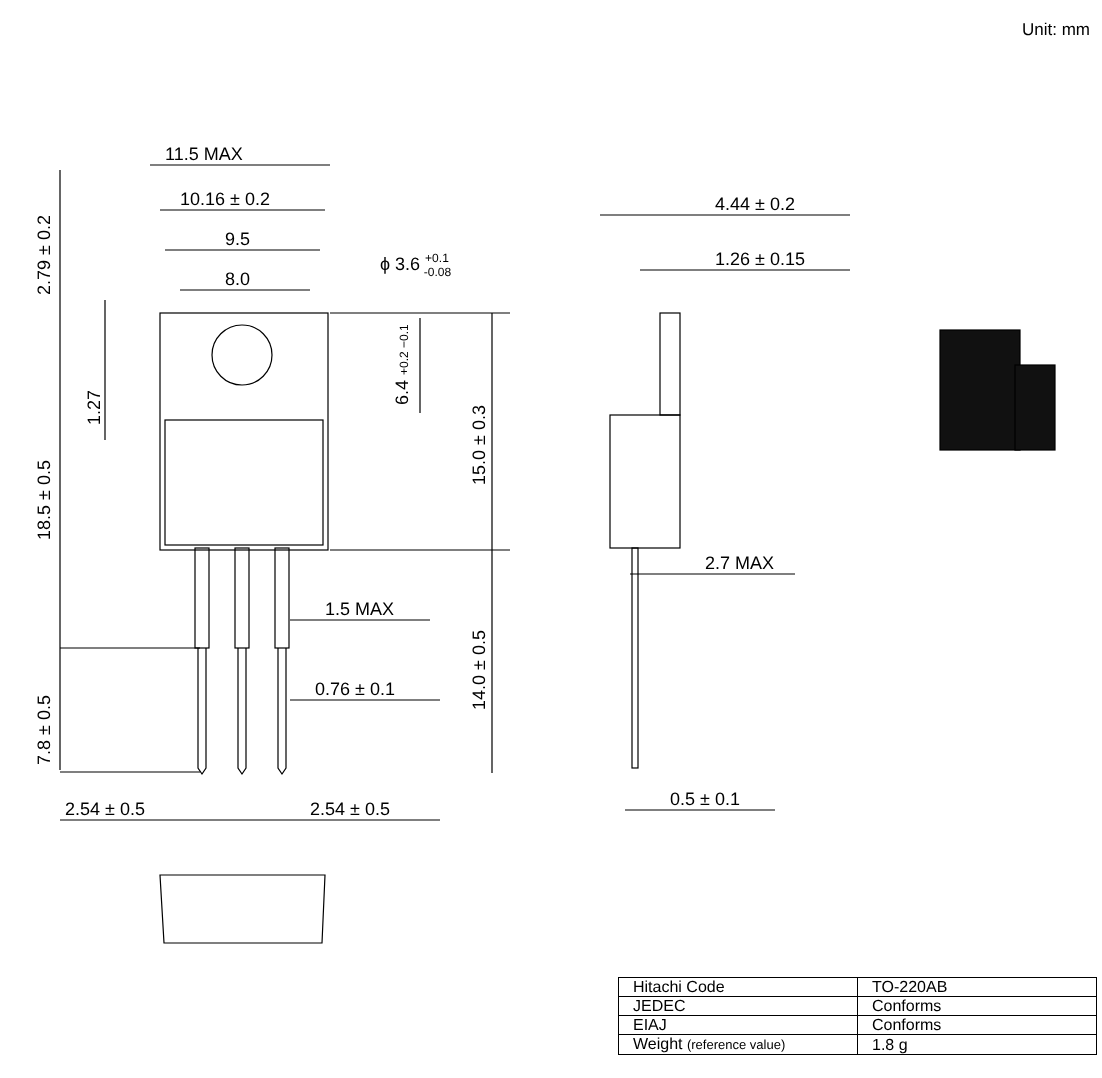Unit: mm
11.5 MAX
10.16 ± 0.2
9.5
8.0
ϕ 3.6 +0.1-0.08
4.44 ± 0.2
1.26 ± 0.15
2.7 MAX
1.5 MAX
0.76 ± 0.1
2.54 ± 0.5
2.54 ± 0.5
0.5 ± 0.1
2.79 ± 0.2
1.27
18.5 ± 0.5
7.8 ± 0.5
6.4 +0.2 −0.1
15.0 ± 0.3
14.0 ± 0.5
| Hitachi Code | TO-220AB |
| JEDEC | Conforms |
| EIAJ | Conforms |
| Weight (reference value) | 1.8 g |